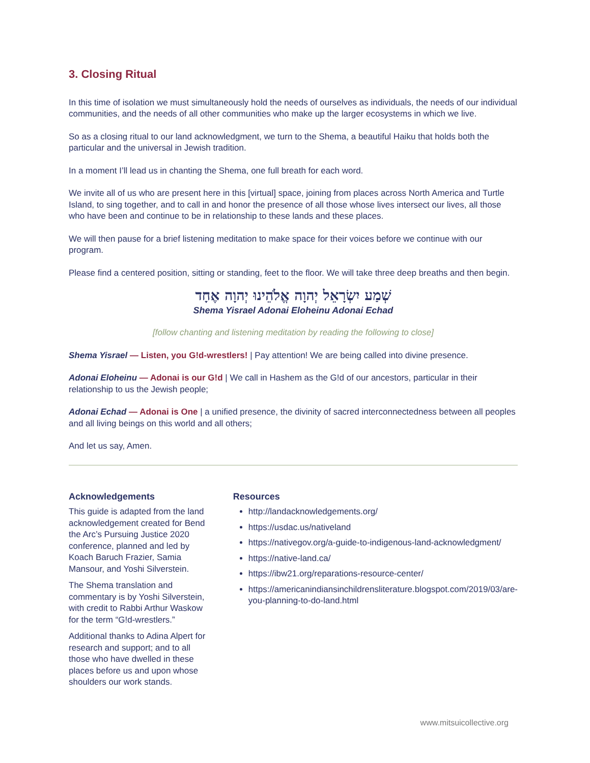3. Closing Ritual
In this time of isolation we must simultaneously hold the needs of ourselves as individuals, the needs of our individual communities, and the needs of all other communities who make up the larger ecosystems in which we live.
So as a closing ritual to our land acknowledgment, we turn to the Shema, a beautiful Haiku that holds both the particular and the universal in Jewish tradition.
In a moment I’ll lead us in chanting the Shema, one full breath for each word.
We invite all of us who are present here in this [virtual] space, joining from places across North America and Turtle Island, to sing together, and to call in and honor the presence of all those whose lives intersect our lives, all those who have been and continue to be in relationship to these lands and these places.
We will then pause for a brief listening meditation to make space for their voices before we continue with our program.
Please find a centered position, sitting or standing, feet to the floor. We will take three deep breaths and then begin.
שְׁמַע יִשְׂרָאֵל יְהוָה אֱלֹהֵינוּ יְהוָה אֶחָד
Shema Yisrael Adonai Eloheinu Adonai Echad
[follow chanting and listening meditation by reading the following to close]
Shema Yisrael — Listen, you G!d-wrestlers! | Pay attention! We are being called into divine presence.
Adonai Eloheinu — Adonai is our G!d | We call in Hashem as the G!d of our ancestors, particular in their relationship to us the Jewish people;
Adonai Echad — Adonai is One | a unified presence, the divinity of sacred interconnectedness between all peoples and all living beings on this world and all others;
And let us say, Amen.
Acknowledgements
This guide is adapted from the land acknowledgement created for Bend the Arc’s Pursuing Justice 2020 conference, planned and led by Koach Baruch Frazier, Samia Mansour, and Yoshi Silverstein.
The Shema translation and commentary is by Yoshi Silverstein, with credit to Rabbi Arthur Waskow for the term “G!d-wrestlers.”
Additional thanks to Adina Alpert for research and support; and to all those who have dwelled in these places before us and upon whose shoulders our work stands.
Resources
http://landacknowledgements.org/
https://usdac.us/nativeland
https://nativegov.org/a-guide-to-indigenous-land-acknowledgment/
https://native-land.ca/
https://ibw21.org/reparations-resource-center/
https://americanindiansinchildrensliterature.blogspot.com/2019/03/are-you-planning-to-do-land.html
www.mitsuicollective.org